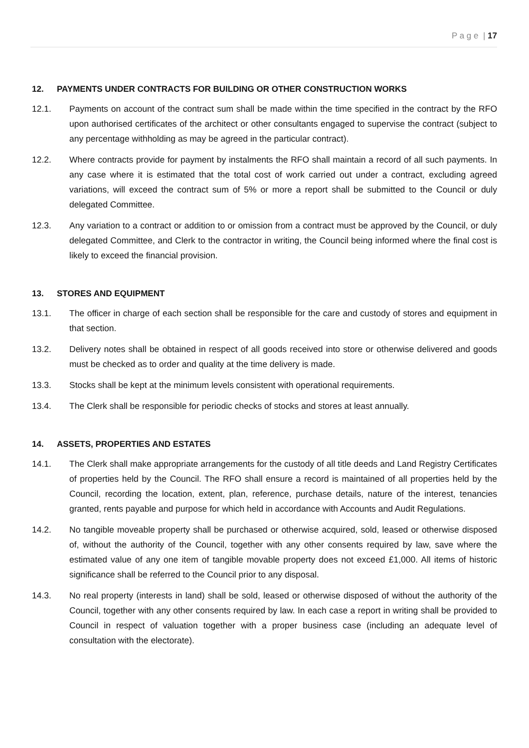P a g e | 17
12. PAYMENTS UNDER CONTRACTS FOR BUILDING OR OTHER CONSTRUCTION WORKS
12.1. Payments on account of the contract sum shall be made within the time specified in the contract by the RFO upon authorised certificates of the architect or other consultants engaged to supervise the contract (subject to any percentage withholding as may be agreed in the particular contract).
12.2. Where contracts provide for payment by instalments the RFO shall maintain a record of all such payments. In any case where it is estimated that the total cost of work carried out under a contract, excluding agreed variations, will exceed the contract sum of 5% or more a report shall be submitted to the Council or duly delegated Committee.
12.3. Any variation to a contract or addition to or omission from a contract must be approved by the Council, or duly delegated Committee, and Clerk to the contractor in writing, the Council being informed where the final cost is likely to exceed the financial provision.
13. STORES AND EQUIPMENT
13.1. The officer in charge of each section shall be responsible for the care and custody of stores and equipment in that section.
13.2. Delivery notes shall be obtained in respect of all goods received into store or otherwise delivered and goods must be checked as to order and quality at the time delivery is made.
13.3. Stocks shall be kept at the minimum levels consistent with operational requirements.
13.4. The Clerk shall be responsible for periodic checks of stocks and stores at least annually.
14. ASSETS, PROPERTIES AND ESTATES
14.1. The Clerk shall make appropriate arrangements for the custody of all title deeds and Land Registry Certificates of properties held by the Council. The RFO shall ensure a record is maintained of all properties held by the Council, recording the location, extent, plan, reference, purchase details, nature of the interest, tenancies granted, rents payable and purpose for which held in accordance with Accounts and Audit Regulations.
14.2. No tangible moveable property shall be purchased or otherwise acquired, sold, leased or otherwise disposed of, without the authority of the Council, together with any other consents required by law, save where the estimated value of any one item of tangible movable property does not exceed £1,000. All items of historic significance shall be referred to the Council prior to any disposal.
14.3. No real property (interests in land) shall be sold, leased or otherwise disposed of without the authority of the Council, together with any other consents required by law. In each case a report in writing shall be provided to Council in respect of valuation together with a proper business case (including an adequate level of consultation with the electorate).